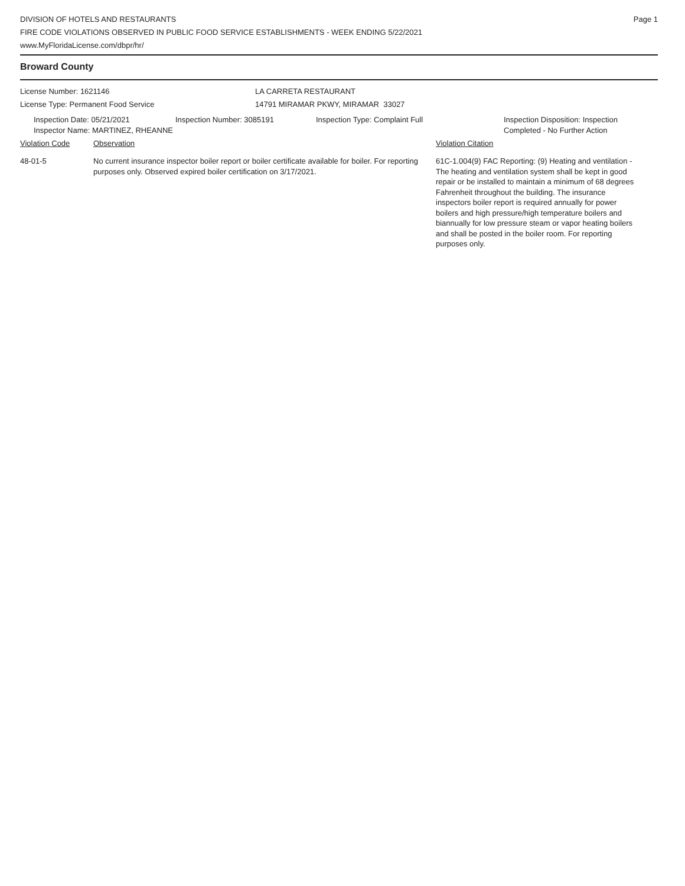DIVISION OF HOTELS AND RESTAURANTS
FIRE CODE VIOLATIONS OBSERVED IN PUBLIC FOOD SERVICE ESTABLISHMENTS - WEEK ENDING 5/22/2021
www.MyFloridaLicense.com/dbpr/hr/
Page 1
Broward County
License Number: 1621146
License Type: Permanent Food Service
LA CARRETA RESTAURANT
14791 MIRAMAR PKWY, MIRAMAR 33027
Inspection Date: 05/21/2021
Inspector Name: MARTINEZ, RHEANNE
Inspection Number: 3085191 Inspection Type: Complaint Full Inspection Disposition: Inspection
Completed - No Further Action
Violation Code Observation Violation Citation
48-01-5 No current insurance inspector boiler report or boiler certificate available for boiler. For reporting purposes only. Observed expired boiler certification on 3/17/2021.
61C-1.004(9) FAC Reporting: (9) Heating and ventilation - The heating and ventilation system shall be kept in good repair or be installed to maintain a minimum of 68 degrees Fahrenheit throughout the building. The insurance inspectors boiler report is required annually for power boilers and high pressure/high temperature boilers and biannually for low pressure steam or vapor heating boilers and shall be posted in the boiler room. For reporting purposes only.